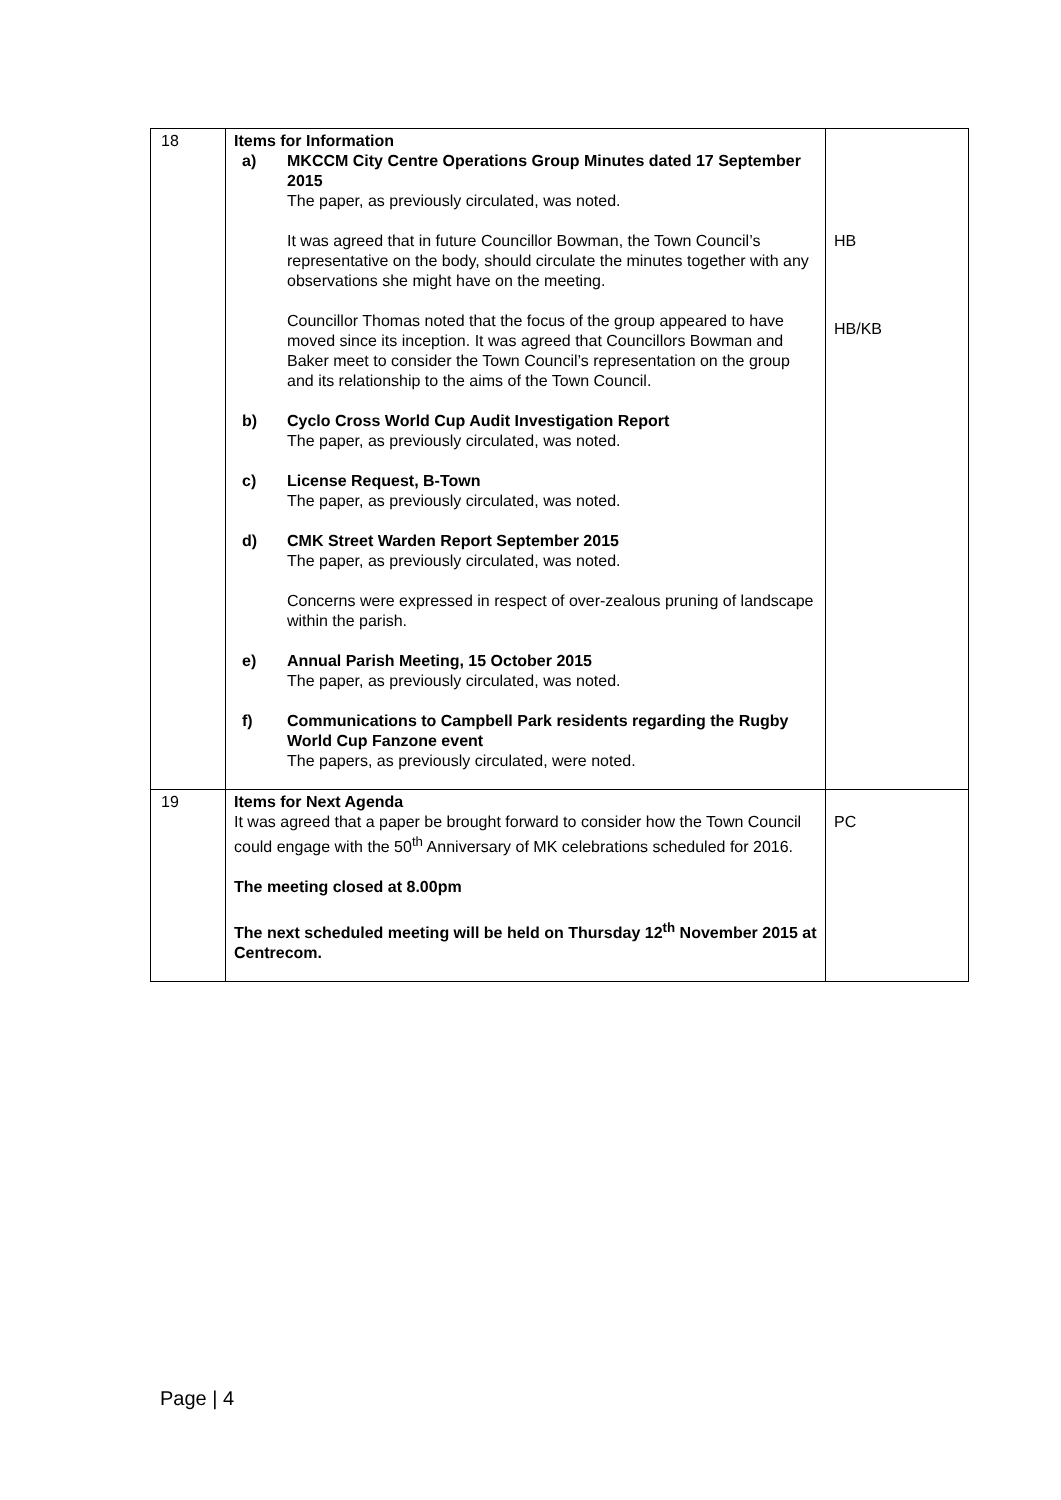| 18 | Items for Information a) MKCCM City Centre Operations Group Minutes dated 17 September 2015 The paper, as previously circulated, was noted. It was agreed that in future Councillor Bowman, the Town Council’s representative on the body, should circulate the minutes together with any observations she might have on the meeting. Councillor Thomas noted that the focus of the group appeared to have moved since its inception. It was agreed that Councillors Bowman and Baker meet to consider the Town Council’s representation on the group and its relationship to the aims of the Town Council. b) Cyclo Cross World Cup Audit Investigation Report The paper, as previously circulated, was noted. c) License Request, B-Town The paper, as previously circulated, was noted. d) CMK Street Warden Report September 2015 The paper, as previously circulated, was noted. Concerns were expressed in respect of over-zealous pruning of landscape within the parish. e) Annual Parish Meeting, 15 October 2015 The paper, as previously circulated, was noted. f) Communications to Campbell Park residents regarding the Rugby World Cup Fanzone event The papers, as previously circulated, were noted. | HB HB/KB |
| 19 | Items for Next Agenda It was agreed that a paper be brought forward to consider how the Town Council could engage with the 50<sup>th</sup> Anniversary of MK celebrations scheduled for 2016. The meeting closed at 8.00pm The next scheduled meeting will be held on Thursday 12<sup>th</sup> November 2015 at Centrecom. | PC |
Page | 4